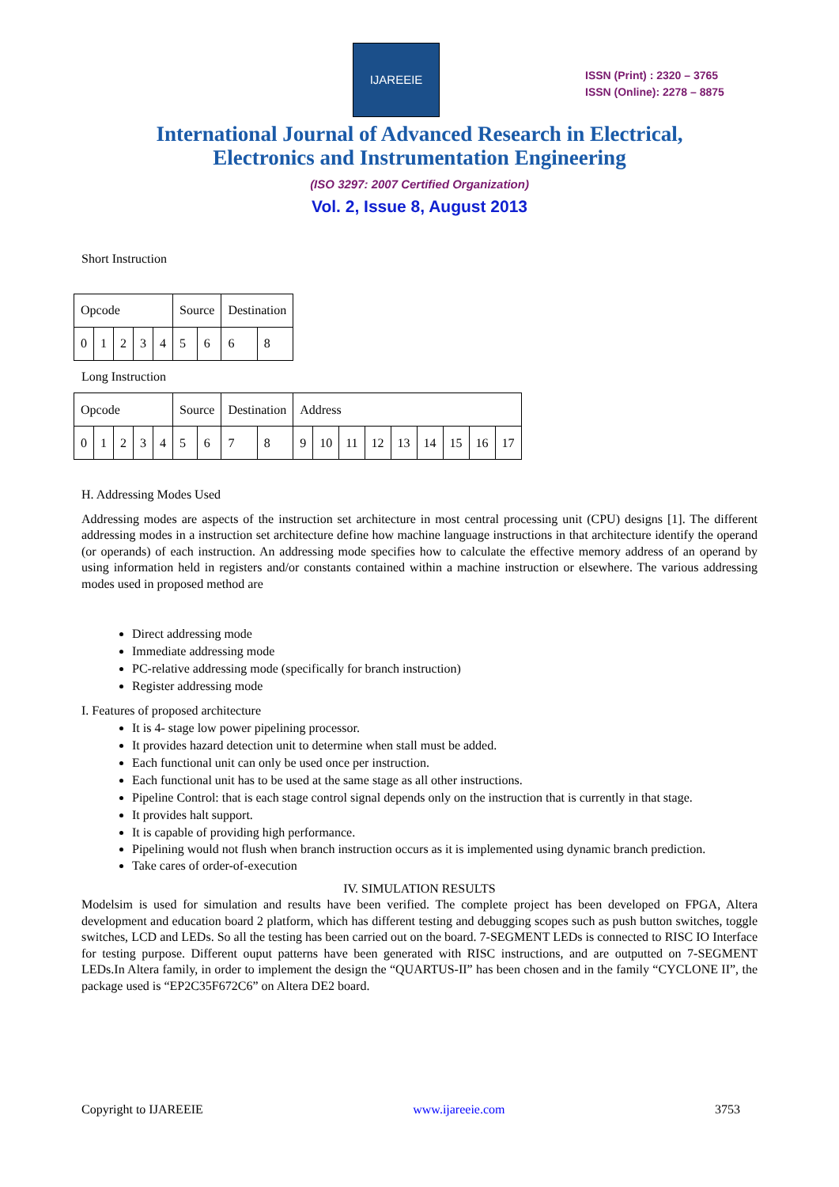IJAREEIE
ISSN (Print) : 2320 – 3765
ISSN (Online): 2278 – 8875
International Journal of Advanced Research in Electrical,
Electronics and Instrumentation Engineering
(ISO 3297: 2007 Certified Organization)
Vol. 2, Issue 8, August 2013
Short Instruction
| Opcode | | | | | Source | | Destination | |
| 0 | 1 | 2 | 3 | 4 | 5 | 6 | 6 | 8 |
Long Instruction
| Opcode | | | | | Source | | Destination | | Address | | | | | | | | |
| 0 | 1 | 2 | 3 | 4 | 5 | 6 | 7 | 8 | 9 | 10 | 11 | 12 | 13 | 14 | 15 | 16 | 17 |
H. Addressing Modes Used
Addressing modes are aspects of the instruction set architecture in most central processing unit (CPU) designs [1]. The different addressing modes in a instruction set architecture define how machine language instructions in that architecture identify the operand (or operands) of each instruction. An addressing mode specifies how to calculate the effective memory address of an operand by using information held in registers and/or constants contained within a machine instruction or elsewhere. The various addressing modes used in proposed method are
Direct addressing mode
Immediate addressing mode
PC-relative addressing mode (specifically for branch instruction)
Register addressing mode
I. Features of proposed architecture
It is 4- stage low power pipelining processor.
It provides hazard detection unit to determine when stall must be added.
Each functional unit can only be used once per instruction.
Each functional unit has to be used at the same stage as all other instructions.
Pipeline Control: that is each stage control signal depends only on the instruction that is currently in that stage.
It provides halt support.
It is capable of providing high performance.
Pipelining would not flush when branch instruction occurs as it is implemented using dynamic branch prediction.
Take cares of order-of-execution
IV. SIMULATION RESULTS
Modelsim is used for simulation and results have been verified. The complete project has been developed on FPGA, Altera development and education board 2 platform, which has different testing and debugging scopes such as push button switches, toggle switches, LCD and LEDs. So all the testing has been carried out on the board. 7-SEGMENT LEDs is connected to RISC IO Interface for testing purpose. Different ouput patterns have been generated with RISC instructions, and are outputted on 7-SEGMENT LEDs.In Altera family, in order to implement the design the “QUARTUS-II” has been chosen and in the family “CYCLONE II”, the package used is “EP2C35F672C6” on Altera DE2 board.
Copyright to IJAREEIE www.ijareeie.com 3753